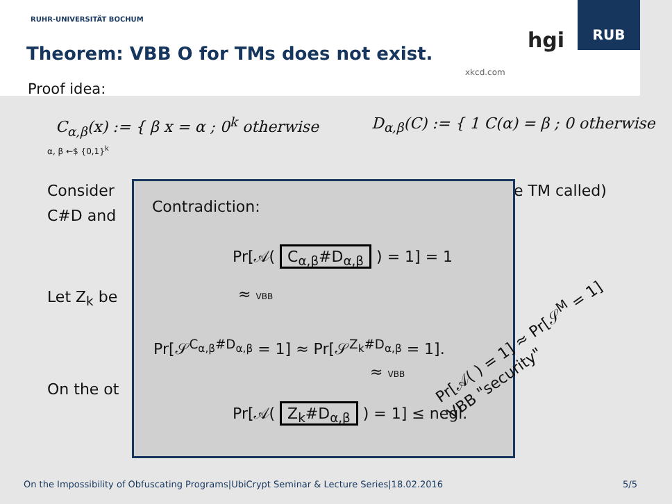RUHR-UNIVERSITÄT BOCHUM
Theorem: VBB O for TMs does not exist.
xkcd.com
hgi
RUB
Proof idea:
C<sub>α,β</sub>(x) := { β x = α ; 0<sup>k</sup> otherwise
α, β ←$ {0,1}<sup>k</sup>
D<sub>α,β</sub>(C) := { 1 C(α) = β ; 0 otherwise
Consider e TM called)
C#D and
Let Z<sub>k</sub> be
On the ot
Contradiction:
Pr[𝒜( C<sub>α,β</sub>#D<sub>α,β</sub> ) = 1] = 1
≈ VBB
Pr[𝒮<sup>C<sub>α,β</sub>#D<sub>α,β</sub></sup> = 1] ≈ Pr[𝒮<sup>Z<sub>k</sub>#D<sub>α,β</sub></sup> = 1].
≈ VBB
Pr[𝒜( Z<sub>k</sub>#D<sub>α,β</sub> ) = 1] ≤ negl.
Pr[𝒜( ) = 1] ≈ Pr[𝒮<sup>M</sup> = 1]
VBB "security"
On the Impossibility of Obfuscating Programs|UbiCrypt Seminar & Lecture Series|18.02.2016
5/5